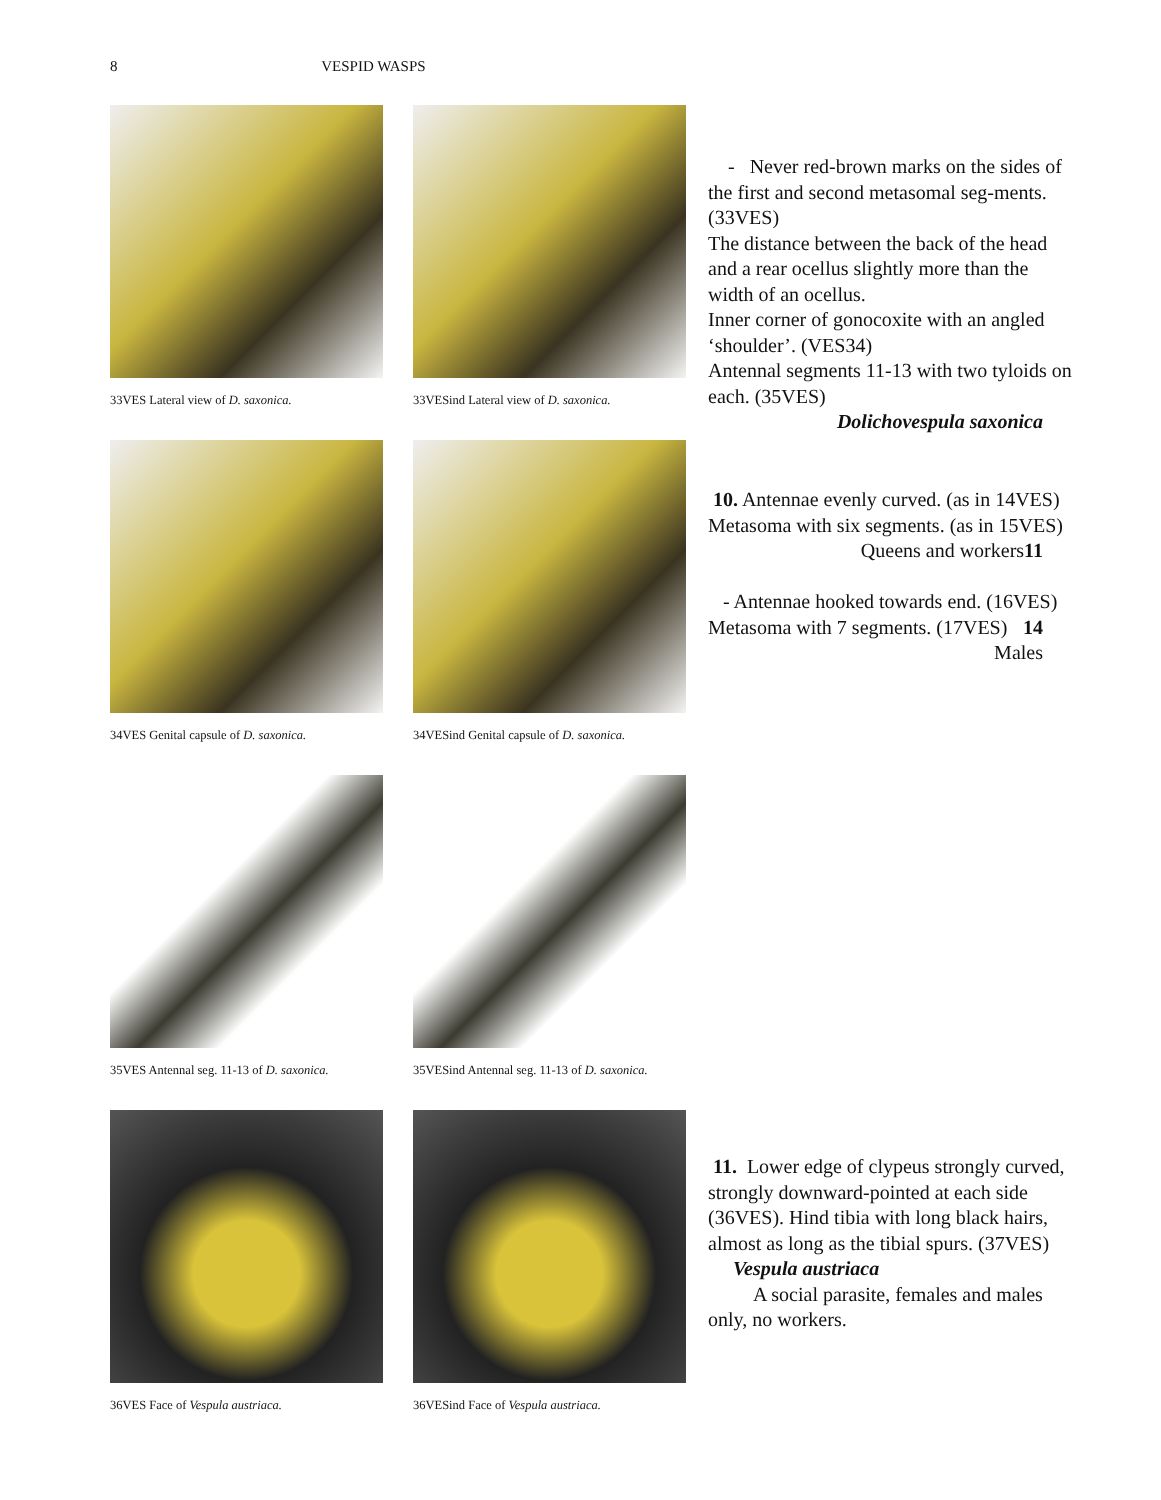8 VESPID WASPS
33VES Lateral view of D. saxonica.
33VESind Lateral view of D. saxonica.
34VES Genital capsule of D. saxonica.
34VESind Genital capsule of D. saxonica.
35VES Antennal seg. 11-13 of D. saxonica.
35VESind Antennal seg. 11-13 of D. saxonica.
36VES Face of Vespula austriaca.
36VESind Face of Vespula austriaca.
- Never red-brown marks on the sides of the first and second metasomal seg-ments. (33VES)
The distance between the back of the head and a rear ocellus slightly more than the width of an ocellus.
Inner corner of gonocoxite with an angled ‘shoulder’. (VES34)
Antennal segments 11-13 with two tyloids on each. (35VES)
Dolichovespula saxonica
10. Antennae evenly curved. (as in 14VES) Metasoma with six segments. (as in 15VES) 11
Queens and workers
- Antennae hooked towards end. (16VES) Metasoma with 7 segments. (17VES) 14
Males
11. Lower edge of clypeus strongly curved, strongly downward-pointed at each side (36VES). Hind tibia with long black hairs, almost as long as the tibial spurs. (37VES) Vespula austriaca
A social parasite, females and males only, no workers.